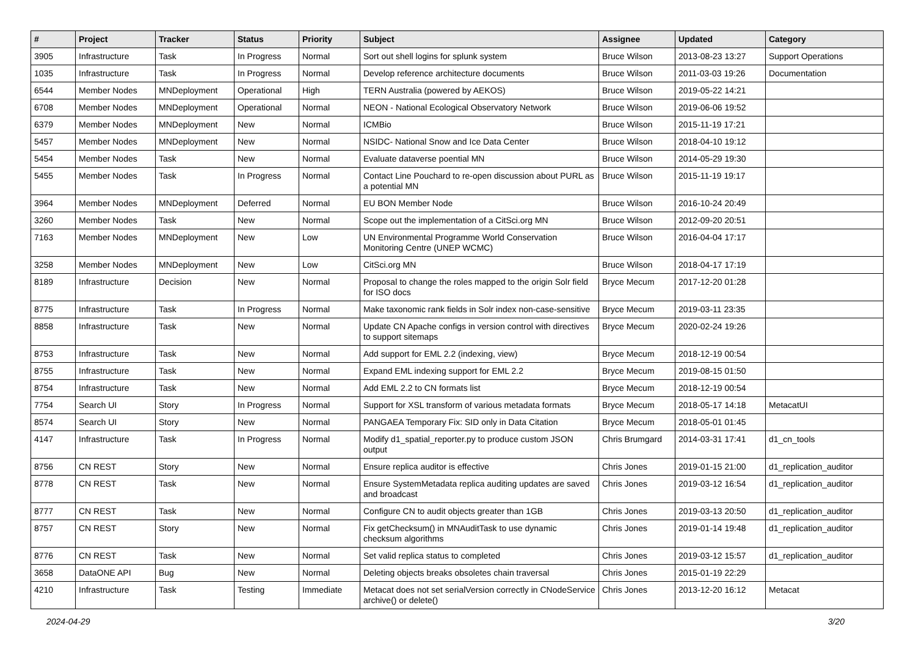| # | Project | Tracker | Status | Priority | Subject | Assignee | Updated | Category |
| --- | --- | --- | --- | --- | --- | --- | --- | --- |
| 3905 | Infrastructure | Task | In Progress | Normal | Sort out shell logins for splunk system | Bruce Wilson | 2013-08-23 13:27 | Support Operations |
| 1035 | Infrastructure | Task | In Progress | Normal | Develop reference architecture documents | Bruce Wilson | 2011-03-03 19:26 | Documentation |
| 6544 | Member Nodes | MNDeployment | Operational | High | TERN Australia (powered by AEKOS) | Bruce Wilson | 2019-05-22 14:21 | |
| 6708 | Member Nodes | MNDeployment | Operational | Normal | NEON - National Ecological Observatory Network | Bruce Wilson | 2019-06-06 19:52 | |
| 6379 | Member Nodes | MNDeployment | New | Normal | ICMBio | Bruce Wilson | 2015-11-19 17:21 | |
| 5457 | Member Nodes | MNDeployment | New | Normal | NSIDC- National Snow and Ice Data Center | Bruce Wilson | 2018-04-10 19:12 | |
| 5454 | Member Nodes | Task | New | Normal | Evaluate dataverse poential MN | Bruce Wilson | 2014-05-29 19:30 | |
| 5455 | Member Nodes | Task | In Progress | Normal | Contact Line Pouchard to re-open discussion about PURL as a potential MN | Bruce Wilson | 2015-11-19 19:17 | |
| 3964 | Member Nodes | MNDeployment | Deferred | Normal | EU BON Member Node | Bruce Wilson | 2016-10-24 20:49 | |
| 3260 | Member Nodes | Task | New | Normal | Scope out the implementation of a CitSci.org MN | Bruce Wilson | 2012-09-20 20:51 | |
| 7163 | Member Nodes | MNDeployment | New | Low | UN Environmental Programme World Conservation Monitoring Centre (UNEP WCMC) | Bruce Wilson | 2016-04-04 17:17 | |
| 3258 | Member Nodes | MNDeployment | New | Low | CitSci.org MN | Bruce Wilson | 2018-04-17 17:19 | |
| 8189 | Infrastructure | Decision | New | Normal | Proposal to change the roles mapped to the origin Solr field for ISO docs | Bryce Mecum | 2017-12-20 01:28 | |
| 8775 | Infrastructure | Task | In Progress | Normal | Make taxonomic rank fields in Solr index non-case-sensitive | Bryce Mecum | 2019-03-11 23:35 | |
| 8858 | Infrastructure | Task | New | Normal | Update CN Apache configs in version control with directives to support sitemaps | Bryce Mecum | 2020-02-24 19:26 | |
| 8753 | Infrastructure | Task | New | Normal | Add support for EML 2.2 (indexing, view) | Bryce Mecum | 2018-12-19 00:54 | |
| 8755 | Infrastructure | Task | New | Normal | Expand EML indexing support for EML 2.2 | Bryce Mecum | 2019-08-15 01:50 | |
| 8754 | Infrastructure | Task | New | Normal | Add EML 2.2 to CN formats list | Bryce Mecum | 2018-12-19 00:54 | |
| 7754 | Search UI | Story | In Progress | Normal | Support for XSL transform of various metadata formats | Bryce Mecum | 2018-05-17 14:18 | MetacatUI |
| 8574 | Search UI | Story | New | Normal | PANGAEA Temporary Fix: SID only in Data Citation | Bryce Mecum | 2018-05-01 01:45 | |
| 4147 | Infrastructure | Task | In Progress | Normal | Modify d1_spatial_reporter.py to produce custom JSON output | Chris Brumgard | 2014-03-31 17:41 | d1_cn_tools |
| 8756 | CN REST | Story | New | Normal | Ensure replica auditor is effective | Chris Jones | 2019-01-15 21:00 | d1_replication_auditor |
| 8778 | CN REST | Task | New | Normal | Ensure SystemMetadata replica auditing updates are saved and broadcast | Chris Jones | 2019-03-12 16:54 | d1_replication_auditor |
| 8777 | CN REST | Task | New | Normal | Configure CN to audit objects greater than 1GB | Chris Jones | 2019-03-13 20:50 | d1_replication_auditor |
| 8757 | CN REST | Story | New | Normal | Fix getChecksum() in MNAuditTask to use dynamic checksum algorithms | Chris Jones | 2019-01-14 19:48 | d1_replication_auditor |
| 8776 | CN REST | Task | New | Normal | Set valid replica status to completed | Chris Jones | 2019-03-12 15:57 | d1_replication_auditor |
| 3658 | DataONE API | Bug | New | Normal | Deleting objects breaks obsoletes chain traversal | Chris Jones | 2015-01-19 22:29 | |
| 4210 | Infrastructure | Task | Testing | Immediate | Metacat does not set serialVersion correctly in CNodeService archive() or delete() | Chris Jones | 2013-12-20 16:12 | Metacat |
2024-04-29 3/20